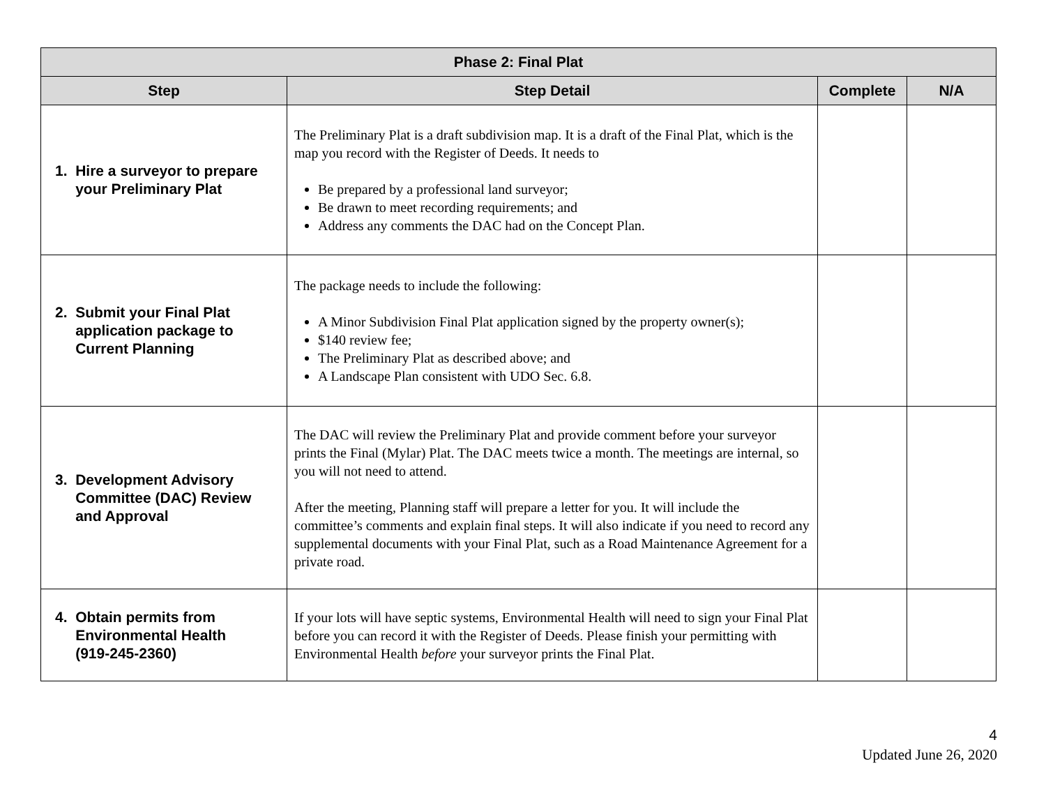| Phase 2: Final Plat | | | |
| --- | --- | --- | --- |
| Step | Step Detail | Complete | N/A |
| 1. Hire a surveyor to prepare your Preliminary Plat | The Preliminary Plat is a draft subdivision map. It is a draft of the Final Plat, which is the map you record with the Register of Deeds. It needs to Be prepared by a professional land surveyor; Be drawn to meet recording requirements; and Address any comments the DAC had on the Concept Plan. | | |
| 2. Submit your Final Plat application package to Current Planning | The package needs to include the following: A Minor Subdivision Final Plat application signed by the property owner(s); $140 review fee; The Preliminary Plat as described above; and A Landscape Plan consistent with UDO Sec. 6.8. | | |
| 3. Development Advisory Committee (DAC) Review and Approval | The DAC will review the Preliminary Plat and provide comment before your surveyor prints the Final (Mylar) Plat. The DAC meets twice a month. The meetings are internal, so you will not need to attend. After the meeting, Planning staff will prepare a letter for you. It will include the committee’s comments and explain final steps. It will also indicate if you need to record any supplemental documents with your Final Plat, such as a Road Maintenance Agreement for a private road. | | |
| 4. Obtain permits from Environmental Health (919-245-2360) | If your lots will have septic systems, Environmental Health will need to sign your Final Plat before you can record it with the Register of Deeds. Please finish your permitting with Environmental Health before your surveyor prints the Final Plat. | | |
4
Updated June 26, 2020